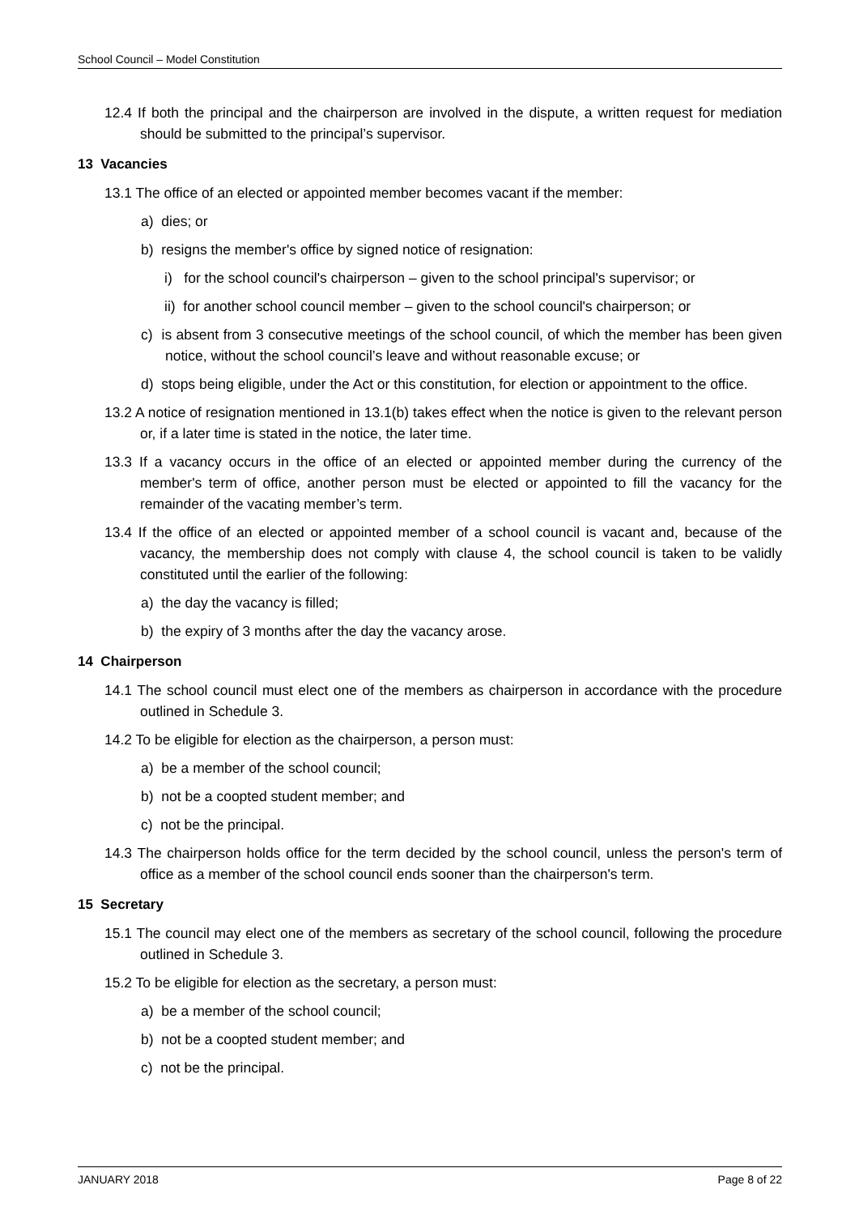School Council – Model Constitution
12.4 If both the principal and the chairperson are involved in the dispute, a written request for mediation should be submitted to the principal’s supervisor.
13 Vacancies
13.1 The office of an elected or appointed member becomes vacant if the member:
a) dies; or
b) resigns the member's office by signed notice of resignation:
i) for the school council's chairperson – given to the school principal's supervisor; or
ii) for another school council member – given to the school council's chairperson; or
c) is absent from 3 consecutive meetings of the school council, of which the member has been given notice, without the school council’s leave and without reasonable excuse; or
d) stops being eligible, under the Act or this constitution, for election or appointment to the office.
13.2 A notice of resignation mentioned in 13.1(b) takes effect when the notice is given to the relevant person or, if a later time is stated in the notice, the later time.
13.3 If a vacancy occurs in the office of an elected or appointed member during the currency of the member's term of office, another person must be elected or appointed to fill the vacancy for the remainder of the vacating member’s term.
13.4 If the office of an elected or appointed member of a school council is vacant and, because of the vacancy, the membership does not comply with clause 4, the school council is taken to be validly constituted until the earlier of the following:
a) the day the vacancy is filled;
b) the expiry of 3 months after the day the vacancy arose.
14 Chairperson
14.1 The school council must elect one of the members as chairperson in accordance with the procedure outlined in Schedule 3.
14.2 To be eligible for election as the chairperson, a person must:
a) be a member of the school council;
b) not be a coopted student member; and
c) not be the principal.
14.3 The chairperson holds office for the term decided by the school council, unless the person's term of office as a member of the school council ends sooner than the chairperson's term.
15 Secretary
15.1 The council may elect one of the members as secretary of the school council, following the procedure outlined in Schedule 3.
15.2 To be eligible for election as the secretary, a person must:
a) be a member of the school council;
b) not be a coopted student member; and
c) not be the principal.
JANUARY 2018 Page 8 of 22